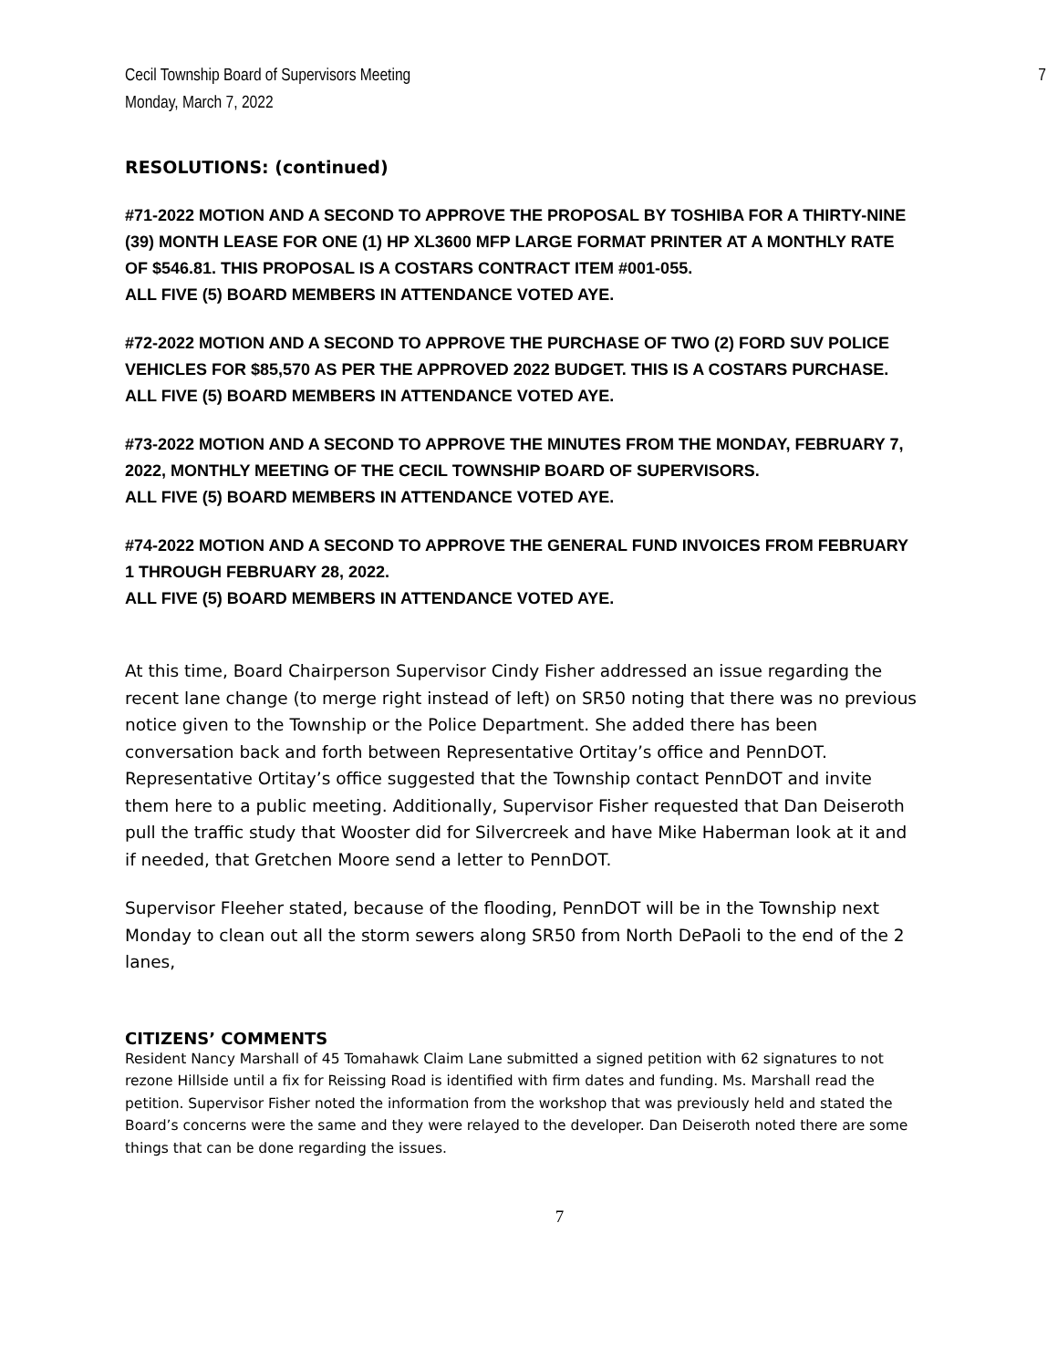Cecil Township Board of Supervisors Meeting
Monday, March 7, 2022
7
RESOLUTIONS: (continued)
#71-2022 MOTION AND A SECOND TO APPROVE THE PROPOSAL BY TOSHIBA FOR A THIRTY-NINE (39) MONTH LEASE FOR ONE (1) HP XL3600 MFP LARGE FORMAT PRINTER AT A MONTHLY RATE OF $546.81. THIS PROPOSAL IS A COSTARS CONTRACT ITEM #001-055.
ALL FIVE (5) BOARD MEMBERS IN ATTENDANCE VOTED AYE.
#72-2022 MOTION AND A SECOND TO APPROVE THE PURCHASE OF TWO (2) FORD SUV POLICE VEHICLES FOR $85,570 AS PER THE APPROVED 2022 BUDGET. THIS IS A COSTARS PURCHASE.
ALL FIVE (5) BOARD MEMBERS IN ATTENDANCE VOTED AYE.
#73-2022 MOTION AND A SECOND TO APPROVE THE MINUTES FROM THE MONDAY, FEBRUARY 7, 2022, MONTHLY MEETING OF THE CECIL TOWNSHIP BOARD OF SUPERVISORS.
ALL FIVE (5) BOARD MEMBERS IN ATTENDANCE VOTED AYE.
#74-2022 MOTION AND A SECOND TO APPROVE THE GENERAL FUND INVOICES FROM FEBRUARY 1 THROUGH FEBRUARY 28, 2022.
ALL FIVE (5) BOARD MEMBERS IN ATTENDANCE VOTED AYE.
At this time, Board Chairperson Supervisor Cindy Fisher addressed an issue regarding the recent lane change (to merge right instead of left) on SR50 noting that there was no previous notice given to the Township or the Police Department. She added there has been conversation back and forth between Representative Ortitay’s office and PennDOT. Representative Ortitay’s office suggested that the Township contact PennDOT and invite them here to a public meeting. Additionally, Supervisor Fisher requested that Dan Deiseroth pull the traffic study that Wooster did for Silvercreek and have Mike Haberman look at it and if needed, that Gretchen Moore send a letter to PennDOT.
Supervisor Fleeher stated, because of the flooding, PennDOT will be in the Township next Monday to clean out all the storm sewers along SR50 from North DePaoli to the end of the 2 lanes,
CITIZENS’ COMMENTS
Resident Nancy Marshall of 45 Tomahawk Claim Lane submitted a signed petition with 62 signatures to not rezone Hillside until a fix for Reissing Road is identified with firm dates and funding. Ms. Marshall read the petition. Supervisor Fisher noted the information from the workshop that was previously held and stated the Board’s concerns were the same and they were relayed to the developer. Dan Deiseroth noted there are some things that can be done regarding the issues.
7